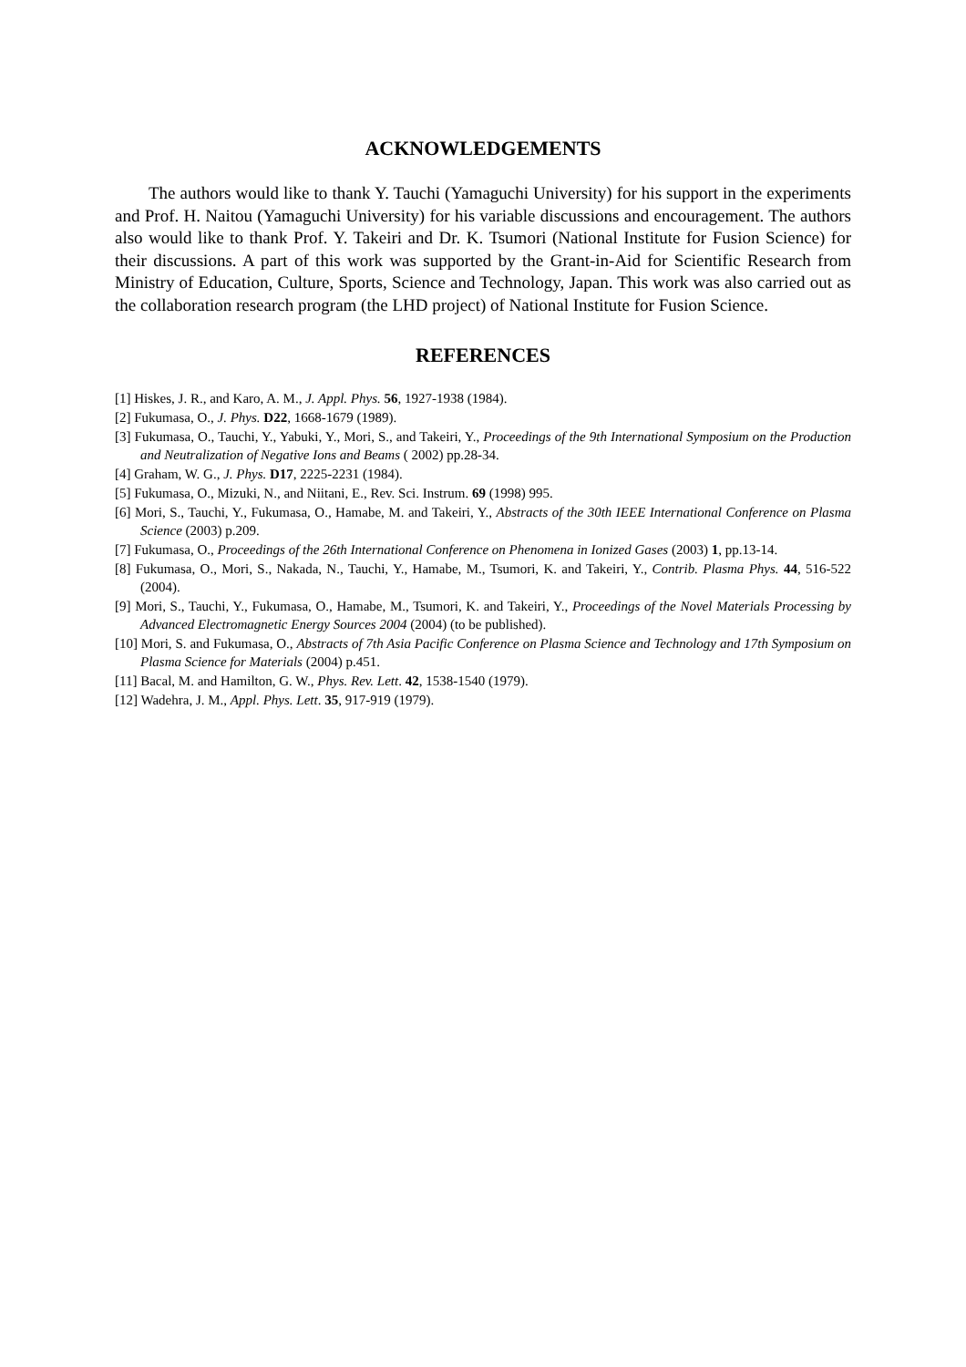ACKNOWLEDGEMENTS
The authors would like to thank Y. Tauchi (Yamaguchi University) for his support in the experiments and Prof. H. Naitou (Yamaguchi University) for his variable discussions and encouragement. The authors also would like to thank Prof. Y. Takeiri and Dr. K. Tsumori (National Institute for Fusion Science) for their discussions. A part of this work was supported by the Grant-in-Aid for Scientific Research from Ministry of Education, Culture, Sports, Science and Technology, Japan. This work was also carried out as the collaboration research program (the LHD project) of National Institute for Fusion Science.
REFERENCES
[1] Hiskes, J. R., and Karo, A. M., J. Appl. Phys. 56, 1927-1938 (1984).
[2] Fukumasa, O., J. Phys. D22, 1668-1679 (1989).
[3] Fukumasa, O., Tauchi, Y., Yabuki, Y., Mori, S., and Takeiri, Y., Proceedings of the 9th International Symposium on the Production and Neutralization of Negative Ions and Beams ( 2002) pp.28-34.
[4] Graham, W. G., J. Phys. D17, 2225-2231 (1984).
[5] Fukumasa, O., Mizuki, N., and Niitani, E., Rev. Sci. Instrum. 69 (1998) 995.
[6] Mori, S., Tauchi, Y., Fukumasa, O., Hamabe, M. and Takeiri, Y., Abstracts of the 30th IEEE International Conference on Plasma Science (2003) p.209.
[7] Fukumasa, O., Proceedings of the 26th International Conference on Phenomena in Ionized Gases (2003) 1, pp.13-14.
[8] Fukumasa, O., Mori, S., Nakada, N., Tauchi, Y., Hamabe, M., Tsumori, K. and Takeiri, Y., Contrib. Plasma Phys. 44, 516-522 (2004).
[9] Mori, S., Tauchi, Y., Fukumasa, O., Hamabe, M., Tsumori, K. and Takeiri, Y., Proceedings of the Novel Materials Processing by Advanced Electromagnetic Energy Sources 2004 (2004) (to be published).
[10] Mori, S. and Fukumasa, O., Abstracts of 7th Asia Pacific Conference on Plasma Science and Technology and 17th Symposium on Plasma Science for Materials (2004) p.451.
[11] Bacal, M. and Hamilton, G. W., Phys. Rev. Lett. 42, 1538-1540 (1979).
[12] Wadehra, J. M., Appl. Phys. Lett. 35, 917-919 (1979).